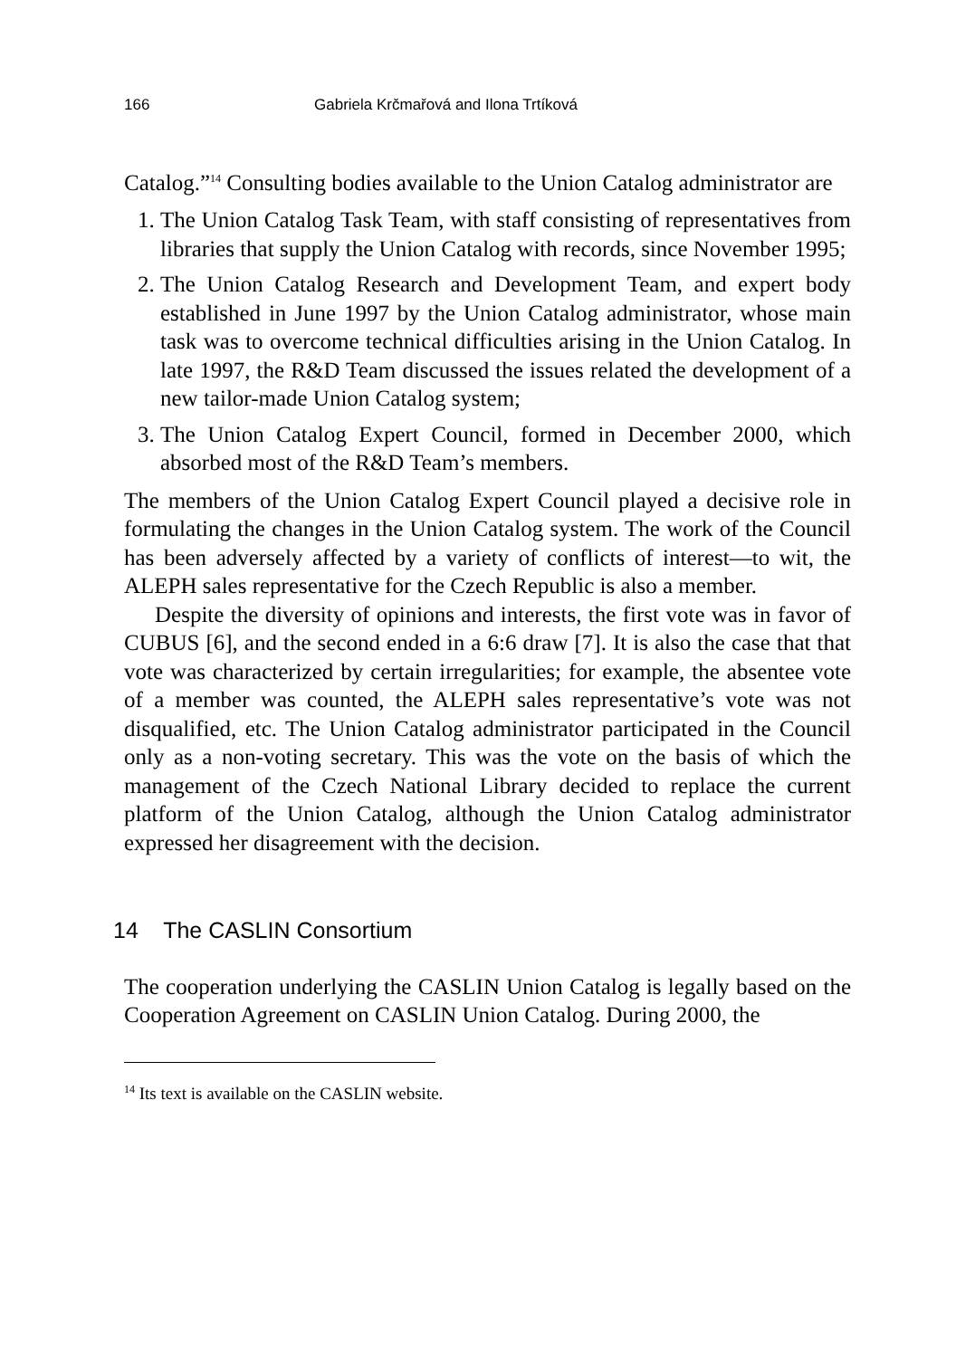166 Gabriela Krčmařová and Ilona Trtíková
Catalog.”<sup>14</sup> Consulting bodies available to the Union Catalog administrator are
1. The Union Catalog Task Team, with staff consisting of representatives from libraries that supply the Union Catalog with records, since November 1995;
2. The Union Catalog Research and Development Team, and expert body established in June 1997 by the Union Catalog administrator, whose main task was to overcome technical difficulties arising in the Union Catalog. In late 1997, the R&D Team discussed the issues related the development of a new tailor-made Union Catalog system;
3. The Union Catalog Expert Council, formed in December 2000, which absorbed most of the R&D Team’s members.
The members of the Union Catalog Expert Council played a decisive role in formulating the changes in the Union Catalog system. The work of the Council has been adversely affected by a variety of conflicts of interest—to wit, the ALEPH sales representative for the Czech Republic is also a member.
Despite the diversity of opinions and interests, the first vote was in favor of CUBUS [6], and the second ended in a 6:6 draw [7]. It is also the case that that vote was characterized by certain irregularities; for example, the absentee vote of a member was counted, the ALEPH sales representative’s vote was not disqualified, etc. The Union Catalog administrator participated in the Council only as a non-voting secretary. This was the vote on the basis of which the management of the Czech National Library decided to replace the current platform of the Union Catalog, although the Union Catalog administrator expressed her disagreement with the decision.
14 The CASLIN Consortium
The cooperation underlying the CASLIN Union Catalog is legally based on the Cooperation Agreement on CASLIN Union Catalog. During 2000, the
<sup>14</sup> Its text is available on the CASLIN website.